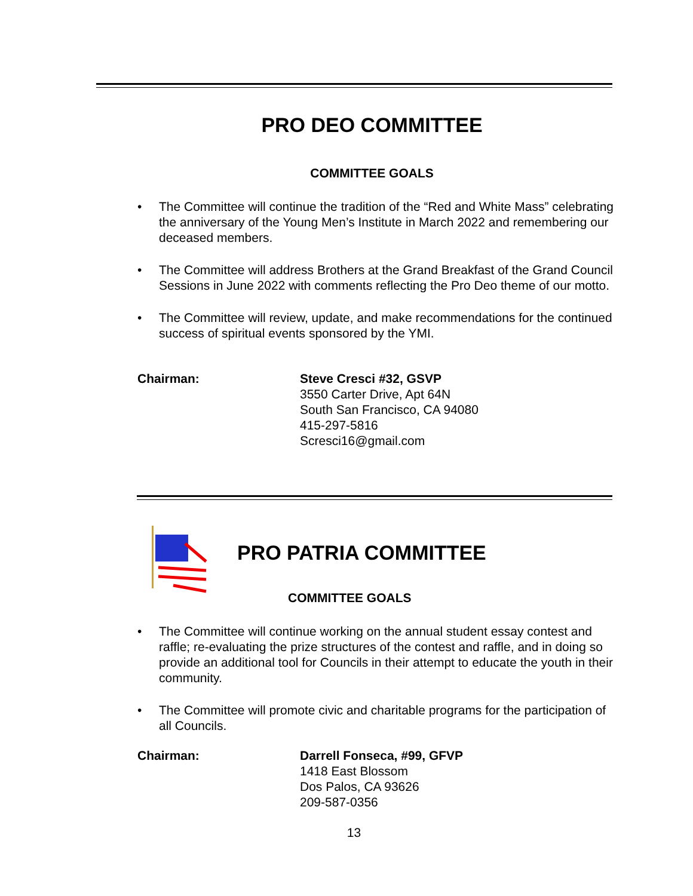PRO DEO COMMITTEE
COMMITTEE GOALS
• The Committee will continue the tradition of the “Red and White Mass” celebrating the anniversary of the Young Men’s Institute in March 2022 and remembering our deceased members.
• The Committee will address Brothers at the Grand Breakfast of the Grand Council Sessions in June 2022 with comments reflecting the Pro Deo theme of our motto.
• The Committee will review, update, and make recommendations for the continued success of spiritual events sponsored by the YMI.
Chairman: Steve Cresci #32, GSVP
3550 Carter Drive, Apt 64N
South San Francisco, CA 94080
415-297-5816
Scresci16@gmail.com
PRO PATRIA COMMITTEE
COMMITTEE GOALS
• The Committee will continue working on the annual student essay contest and raffle; re-evaluating the prize structures of the contest and raffle, and in doing so provide an additional tool for Councils in their attempt to educate the youth in their community.
• The Committee will promote civic and charitable programs for the participation of all Councils.
Chairman: Darrell Fonseca, #99, GFVP
1418 East Blossom
Dos Palos, CA 93626
209-587-0356
13